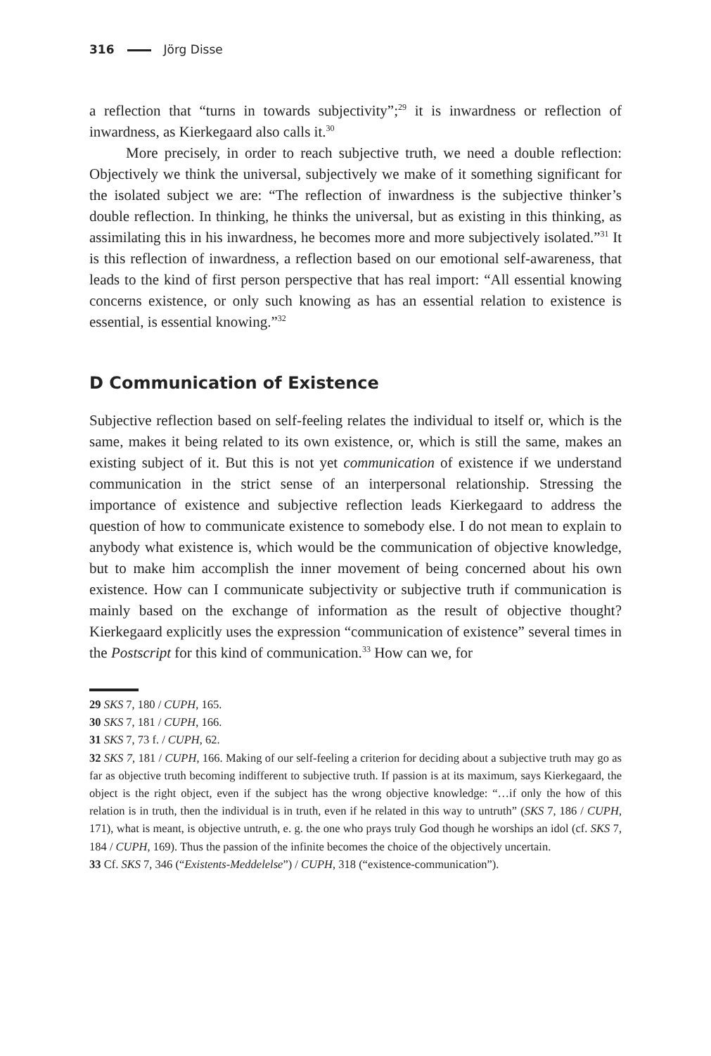316 Jörg Disse
a reflection that “turns in towards subjectivity”;<sup>29</sup> it is inwardness or reflection of inwardness, as Kierkegaard also calls it.<sup>30</sup>
More precisely, in order to reach subjective truth, we need a double reflection: Objectively we think the universal, subjectively we make of it something significant for the isolated subject we are: “The reflection of inwardness is the subjective thinker’s double reflection. In thinking, he thinks the universal, but as existing in this thinking, as assimilating this in his inwardness, he becomes more and more subjectively isolated.”<sup>31</sup> It is this reflection of inwardness, a reflection based on our emotional self-awareness, that leads to the kind of first person perspective that has real import: “All essential knowing concerns existence, or only such knowing as has an essential relation to existence is essential, is essential knowing.”<sup>32</sup>
D Communication of Existence
Subjective reflection based on self-feeling relates the individual to itself or, which is the same, makes it being related to its own existence, or, which is still the same, makes an existing subject of it. But this is not yet communication of existence if we understand communication in the strict sense of an interpersonal relationship. Stressing the importance of existence and subjective reflection leads Kierkegaard to address the question of how to communicate existence to somebody else. I do not mean to explain to anybody what existence is, which would be the communication of objective knowledge, but to make him accomplish the inner movement of being concerned about his own existence. How can I communicate subjectivity or subjective truth if communication is mainly based on the exchange of information as the result of objective thought? Kierkegaard explicitly uses the expression “communication of existence” several times in the Postscript for this kind of communication.<sup>33</sup> How can we, for
29 SKS 7, 180 / CUPH, 165.
30 SKS 7, 181 / CUPH, 166.
31 SKS 7, 73 f. / CUPH, 62.
32 SKS 7, 181 / CUPH, 166. Making of our self-feeling a criterion for deciding about a subjective truth may go as far as objective truth becoming indifferent to subjective truth. If passion is at its maximum, says Kierkegaard, the object is the right object, even if the subject has the wrong objective knowledge: “…if only the how of this relation is in truth, then the individual is in truth, even if he related in this way to untruth” (SKS 7, 186 / CUPH, 171), what is meant, is objective untruth, e. g. the one who prays truly God though he worships an idol (cf. SKS 7, 184 / CUPH, 169). Thus the passion of the infinite becomes the choice of the objectively uncertain.
33 Cf. SKS 7, 346 (“Existents-Meddelelse”) / CUPH, 318 (“existence-communication”).